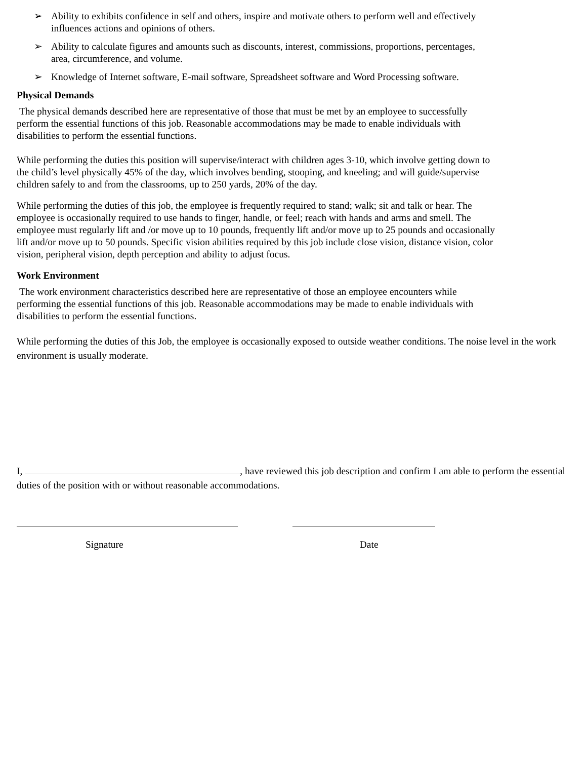➢ Ability to exhibits confidence in self and others, inspire and motivate others to perform well and effectively influences actions and opinions of others.
➢ Ability to calculate figures and amounts such as discounts, interest, commissions, proportions, percentages, area, circumference, and volume.
➢ Knowledge of Internet software, E-mail software, Spreadsheet software and Word Processing software.
Physical Demands
The physical demands described here are representative of those that must be met by an employee to successfully perform the essential functions of this job. Reasonable accommodations may be made to enable individuals with disabilities to perform the essential functions.
While performing the duties this position will supervise/interact with children ages 3-10, which involve getting down to the child’s level physically 45% of the day, which involves bending, stooping, and kneeling; and will guide/supervise children safely to and from the classrooms, up to 250 yards, 20% of the day.
While performing the duties of this job, the employee is frequently required to stand; walk; sit and talk or hear. The employee is occasionally required to use hands to finger, handle, or feel; reach with hands and arms and smell. The employee must regularly lift and /or move up to 10 pounds, frequently lift and/or move up to 25 pounds and occasionally lift and/or move up to 50 pounds. Specific vision abilities required by this job include close vision, distance vision, color vision, peripheral vision, depth perception and ability to adjust focus.
Work Environment
The work environment characteristics described here are representative of those an employee encounters while performing the essential functions of this job. Reasonable accommodations may be made to enable individuals with disabilities to perform the essential functions.
While performing the duties of this Job, the employee is occasionally exposed to outside weather conditions. The noise level in the work environment is usually moderate.
I, , have reviewed this job description and confirm I am able to perform the essential duties of the position with or without reasonable accommodations.
Signature Date